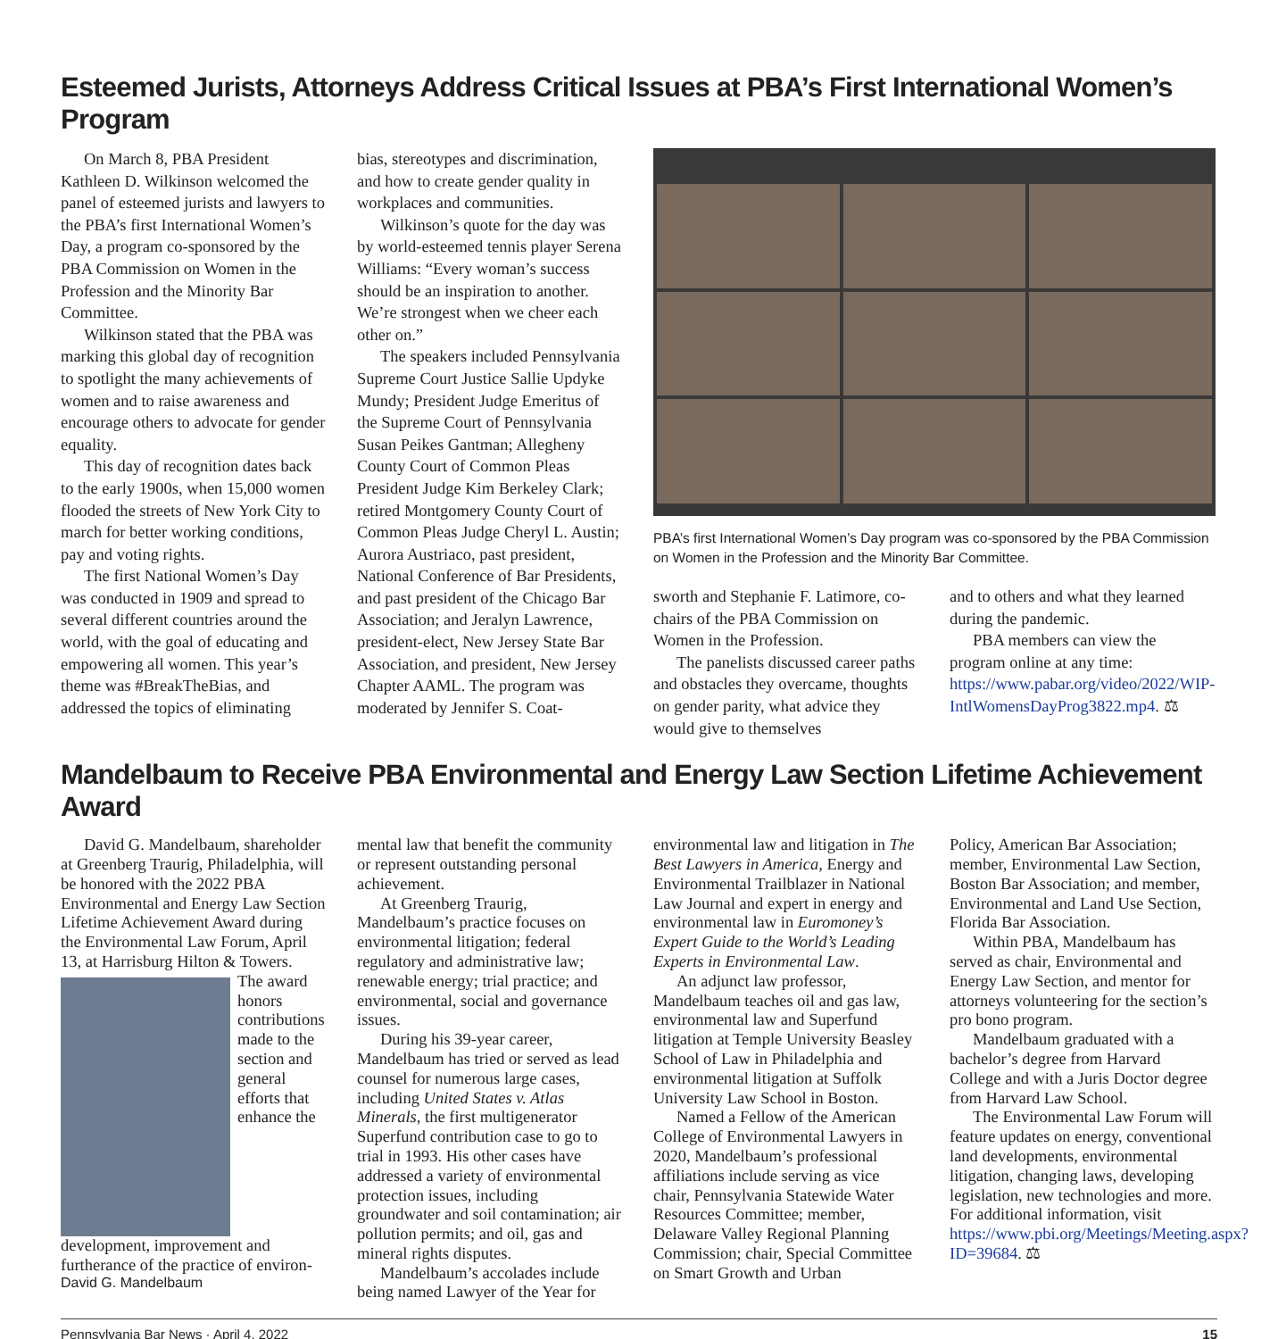Esteemed Jurists, Attorneys Address Critical Issues at PBA’s First International Women’s Program
On March 8, PBA President Kathleen D. Wilkinson welcomed the panel of esteemed jurists and lawyers to the PBA’s first International Women’s Day, a program co-sponsored by the PBA Commission on Women in the Profession and the Minority Bar Committee.
Wilkinson stated that the PBA was marking this global day of recognition to spotlight the many achievements of women and to raise awareness and encourage others to advocate for gender equality.
This day of recognition dates back to the early 1900s, when 15,000 women flooded the streets of New York City to march for better working conditions, pay and voting rights.
The first National Women’s Day was conducted in 1909 and spread to several different countries around the world, with the goal of educating and empowering all women. This year’s theme was #BreakTheBias, and addressed the topics of eliminating
bias, stereotypes and discrimination, and how to create gender quality in workplaces and communities.
Wilkinson’s quote for the day was by world-esteemed tennis player Serena Williams: “Every woman’s success should be an inspiration to another. We’re strongest when we cheer each other on.”
The speakers included Pennsylvania Supreme Court Justice Sallie Updyke Mundy; President Judge Emeritus of the Supreme Court of Pennsylvania Susan Peikes Gantman; Allegheny County Court of Common Pleas President Judge Kim Berkeley Clark; retired Montgomery County Court of Common Pleas Judge Cheryl L. Austin; Aurora Austriaco, past president, National Conference of Bar Presidents, and past president of the Chicago Bar Association; and Jeralyn Lawrence, president-elect, New Jersey State Bar Association, and president, New Jersey Chapter AAML. The program was moderated by Jennifer S. Coat-
PBA’s first International Women’s Day program was co-sponsored by the PBA Commission on Women in the Profession and the Minority Bar Committee.
sworth and Stephanie F. Latimore, co-chairs of the PBA Commission on Women in the Profession.
The panelists discussed career paths and obstacles they overcame, thoughts on gender parity, what advice they would give to themselves
and to others and what they learned during the pandemic.
PBA members can view the program online at any time: https://www.pabar.org/video/2022/WIP-IntlWomensDayProg3822.mp4. ⚖
Mandelbaum to Receive PBA Environmental and Energy Law Section Lifetime Achievement Award
David G. Mandelbaum, shareholder at Greenberg Traurig, Philadelphia, will be honored with the 2022 PBA Environmental and Energy Law Section Lifetime Achievement Award during the Environmental Law Forum, April 13, at Harrisburg Hilton & Towers.
The award honors contributions made to the section and general efforts that enhance the development, improvement and furtherance of the practice of environ-
David G. Mandelbaum
mental law that benefit the community or represent outstanding personal achievement.
At Greenberg Traurig, Mandelbaum’s practice focuses on environmental litigation; federal regulatory and administrative law; renewable energy; trial practice; and environmental, social and governance issues.
During his 39-year career, Mandelbaum has tried or served as lead counsel for numerous large cases, including United States v. Atlas Minerals, the first multigenerator Superfund contribution case to go to trial in 1993. His other cases have addressed a variety of environmental protection issues, including groundwater and soil contamination; air pollution permits; and oil, gas and mineral rights disputes.
Mandelbaum’s accolades include being named Lawyer of the Year for
environmental law and litigation in The Best Lawyers in America, Energy and Environmental Trailblazer in National Law Journal and expert in energy and environmental law in Euromoney’s Expert Guide to the World’s Leading Experts in Environmental Law.
An adjunct law professor, Mandelbaum teaches oil and gas law, environmental law and Superfund litigation at Temple University Beasley School of Law in Philadelphia and environmental litigation at Suffolk University Law School in Boston.
Named a Fellow of the American College of Environmental Lawyers in 2020, Mandelbaum’s professional affiliations include serving as vice chair, Pennsylvania Statewide Water Resources Committee; member, Delaware Valley Regional Planning Commission; chair, Special Committee on Smart Growth and Urban
Policy, American Bar Association; member, Environmental Law Section, Boston Bar Association; and member, Environmental and Land Use Section, Florida Bar Association.
Within PBA, Mandelbaum has served as chair, Environmental and Energy Law Section, and mentor for attorneys volunteering for the section’s pro bono program.
Mandelbaum graduated with a bachelor’s degree from Harvard College and with a Juris Doctor degree from Harvard Law School.
The Environmental Law Forum will feature updates on energy, conventional land developments, environmental litigation, changing laws, developing legislation, new technologies and more. For additional information, visit https://www.pbi.org/Meetings/Meeting.aspx?ID=39684. ⚖
Pennsylvania Bar News · April 4, 2022 15